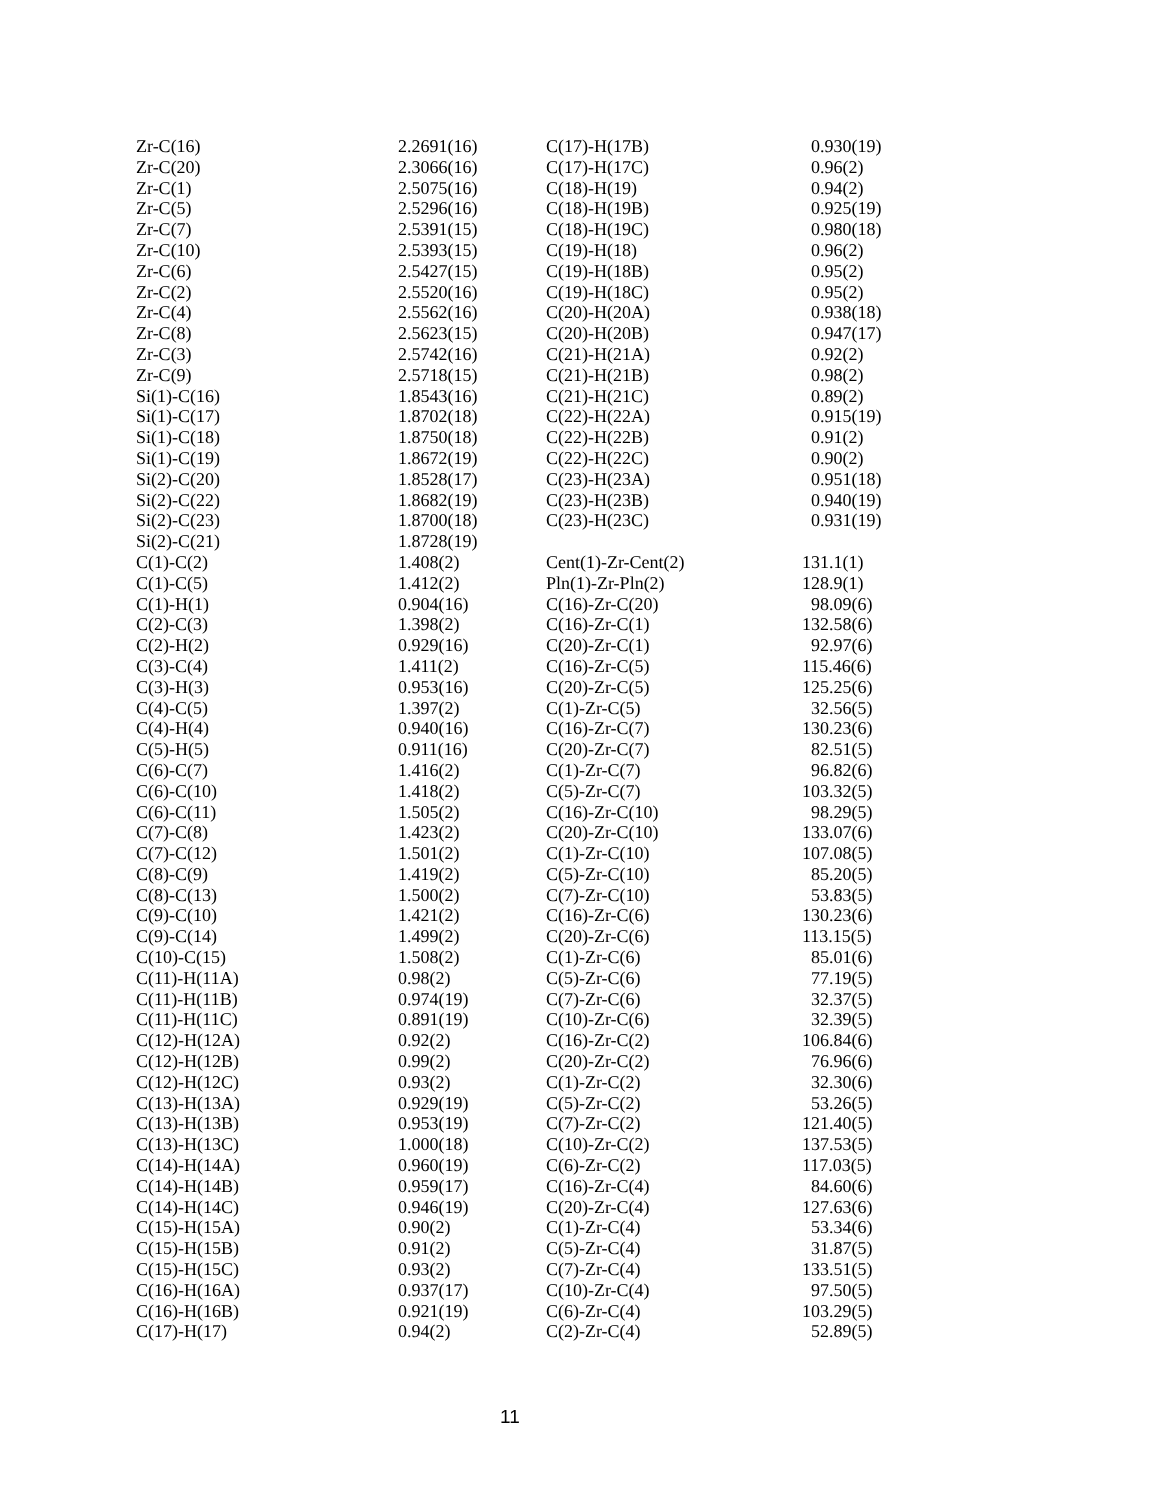| Zr-C(16) | 2.2691(16) | C(17)-H(17B) | 0.930(19) |
| Zr-C(20) | 2.3066(16) | C(17)-H(17C) | 0.96(2) |
| Zr-C(1) | 2.5075(16) | C(18)-H(19) | 0.94(2) |
| Zr-C(5) | 2.5296(16) | C(18)-H(19B) | 0.925(19) |
| Zr-C(7) | 2.5391(15) | C(18)-H(19C) | 0.980(18) |
| Zr-C(10) | 2.5393(15) | C(19)-H(18) | 0.96(2) |
| Zr-C(6) | 2.5427(15) | C(19)-H(18B) | 0.95(2) |
| Zr-C(2) | 2.5520(16) | C(19)-H(18C) | 0.95(2) |
| Zr-C(4) | 2.5562(16) | C(20)-H(20A) | 0.938(18) |
| Zr-C(8) | 2.5623(15) | C(20)-H(20B) | 0.947(17) |
| Zr-C(3) | 2.5742(16) | C(21)-H(21A) | 0.92(2) |
| Zr-C(9) | 2.5718(15) | C(21)-H(21B) | 0.98(2) |
| Si(1)-C(16) | 1.8543(16) | C(21)-H(21C) | 0.89(2) |
| Si(1)-C(17) | 1.8702(18) | C(22)-H(22A) | 0.915(19) |
| Si(1)-C(18) | 1.8750(18) | C(22)-H(22B) | 0.91(2) |
| Si(1)-C(19) | 1.8672(19) | C(22)-H(22C) | 0.90(2) |
| Si(2)-C(20) | 1.8528(17) | C(23)-H(23A) | 0.951(18) |
| Si(2)-C(22) | 1.8682(19) | C(23)-H(23B) | 0.940(19) |
| Si(2)-C(23) | 1.8700(18) | C(23)-H(23C) | 0.931(19) |
| Si(2)-C(21) | 1.8728(19) | | |
| C(1)-C(2) | 1.408(2) | Cent(1)-Zr-Cent(2) | 131.1(1) |
| C(1)-C(5) | 1.412(2) | Pln(1)-Zr-Pln(2) | 128.9(1) |
| C(1)-H(1) | 0.904(16) | C(16)-Zr-C(20) | 98.09(6) |
| C(2)-C(3) | 1.398(2) | C(16)-Zr-C(1) | 132.58(6) |
| C(2)-H(2) | 0.929(16) | C(20)-Zr-C(1) | 92.97(6) |
| C(3)-C(4) | 1.411(2) | C(16)-Zr-C(5) | 115.46(6) |
| C(3)-H(3) | 0.953(16) | C(20)-Zr-C(5) | 125.25(6) |
| C(4)-C(5) | 1.397(2) | C(1)-Zr-C(5) | 32.56(5) |
| C(4)-H(4) | 0.940(16) | C(16)-Zr-C(7) | 130.23(6) |
| C(5)-H(5) | 0.911(16) | C(20)-Zr-C(7) | 82.51(5) |
| C(6)-C(7) | 1.416(2) | C(1)-Zr-C(7) | 96.82(6) |
| C(6)-C(10) | 1.418(2) | C(5)-Zr-C(7) | 103.32(5) |
| C(6)-C(11) | 1.505(2) | C(16)-Zr-C(10) | 98.29(5) |
| C(7)-C(8) | 1.423(2) | C(20)-Zr-C(10) | 133.07(6) |
| C(7)-C(12) | 1.501(2) | C(1)-Zr-C(10) | 107.08(5) |
| C(8)-C(9) | 1.419(2) | C(5)-Zr-C(10) | 85.20(5) |
| C(8)-C(13) | 1.500(2) | C(7)-Zr-C(10) | 53.83(5) |
| C(9)-C(10) | 1.421(2) | C(16)-Zr-C(6) | 130.23(6) |
| C(9)-C(14) | 1.499(2) | C(20)-Zr-C(6) | 113.15(5) |
| C(10)-C(15) | 1.508(2) | C(1)-Zr-C(6) | 85.01(6) |
| C(11)-H(11A) | 0.98(2) | C(5)-Zr-C(6) | 77.19(5) |
| C(11)-H(11B) | 0.974(19) | C(7)-Zr-C(6) | 32.37(5) |
| C(11)-H(11C) | 0.891(19) | C(10)-Zr-C(6) | 32.39(5) |
| C(12)-H(12A) | 0.92(2) | C(16)-Zr-C(2) | 106.84(6) |
| C(12)-H(12B) | 0.99(2) | C(20)-Zr-C(2) | 76.96(6) |
| C(12)-H(12C) | 0.93(2) | C(1)-Zr-C(2) | 32.30(6) |
| C(13)-H(13A) | 0.929(19) | C(5)-Zr-C(2) | 53.26(5) |
| C(13)-H(13B) | 0.953(19) | C(7)-Zr-C(2) | 121.40(5) |
| C(13)-H(13C) | 1.000(18) | C(10)-Zr-C(2) | 137.53(5) |
| C(14)-H(14A) | 0.960(19) | C(6)-Zr-C(2) | 117.03(5) |
| C(14)-H(14B) | 0.959(17) | C(16)-Zr-C(4) | 84.60(6) |
| C(14)-H(14C) | 0.946(19) | C(20)-Zr-C(4) | 127.63(6) |
| C(15)-H(15A) | 0.90(2) | C(1)-Zr-C(4) | 53.34(6) |
| C(15)-H(15B) | 0.91(2) | C(5)-Zr-C(4) | 31.87(5) |
| C(15)-H(15C) | 0.93(2) | C(7)-Zr-C(4) | 133.51(5) |
| C(16)-H(16A) | 0.937(17) | C(10)-Zr-C(4) | 97.50(5) |
| C(16)-H(16B) | 0.921(19) | C(6)-Zr-C(4) | 103.29(5) |
| C(17)-H(17) | 0.94(2) | C(2)-Zr-C(4) | 52.89(5) |
11